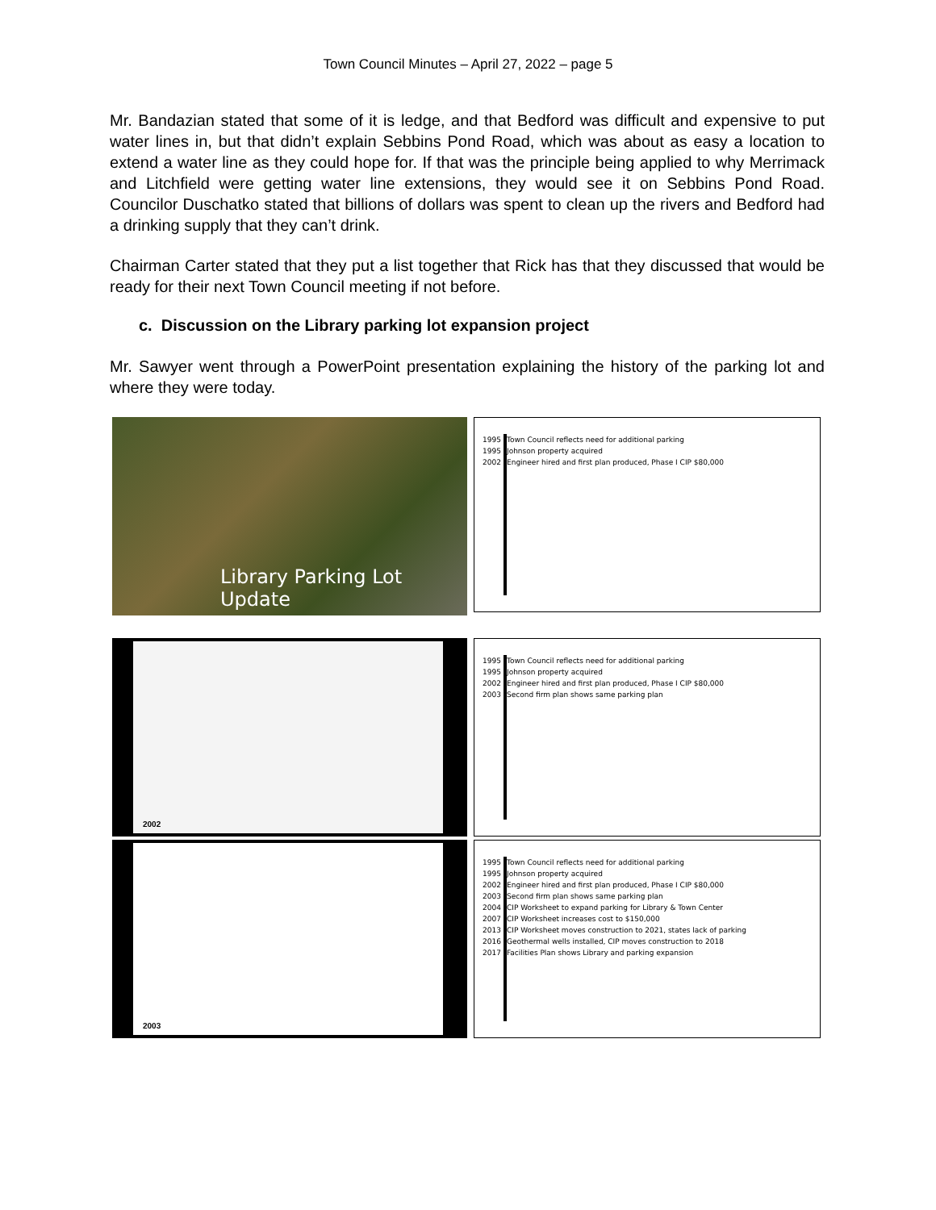Town Council Minutes – April 27, 2022 – page 5
Mr. Bandazian stated that some of it is ledge, and that Bedford was difficult and expensive to put water lines in, but that didn’t explain Sebbins Pond Road, which was about as easy a location to extend a water line as they could hope for. If that was the principle being applied to why Merrimack and Litchfield were getting water line extensions, they would see it on Sebbins Pond Road. Councilor Duschatko stated that billions of dollars was spent to clean up the rivers and Bedford had a drinking supply that they can’t drink.
Chairman Carter stated that they put a list together that Rick has that they discussed that would be ready for their next Town Council meeting if not before.
c. Discussion on the Library parking lot expansion project
Mr. Sawyer went through a PowerPoint presentation explaining the history of the parking lot and where they were today.
Library Parking Lot Update
1995 Town Council reflects need for additional parking
1995 Johnson property acquired
2002 Engineer hired and first plan produced, Phase I CIP $80,000
2002
1995 Town Council reflects need for additional parking
1995 Johnson property acquired
2002 Engineer hired and first plan produced, Phase I CIP $80,000
2003 Second firm plan shows same parking plan
2003
1995 Town Council reflects need for additional parking
1995 Johnson property acquired
2002 Engineer hired and first plan produced, Phase I CIP $80,000
2003 Second firm plan shows same parking plan
2004 CIP Worksheet to expand parking for Library & Town Center
2007 CIP Worksheet increases cost to $150,000
2013 CIP Worksheet moves construction to 2021, states lack of parking
2016 Geothermal wells installed, CIP moves construction to 2018
2017 Facilities Plan shows Library and parking expansion